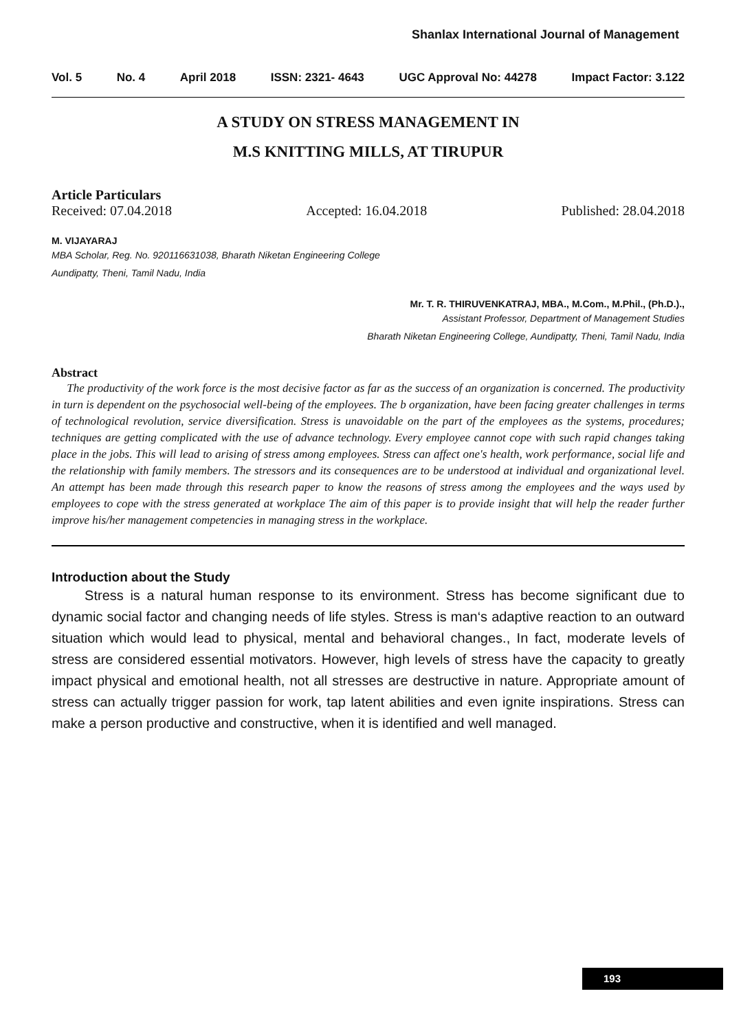Shanlax International Journal of Management
Vol. 5 No. 4 April 2018 ISSN: 2321- 4643 UGC Approval No: 44278 Impact Factor: 3.122
A STUDY ON STRESS MANAGEMENT IN
M.S KNITTING MILLS, AT TIRUPUR
Article Particulars
Received: 07.04.2018 Accepted: 16.04.2018 Published: 28.04.2018
M. VIJAYARAJ
MBA Scholar, Reg. No. 920116631038, Bharath Niketan Engineering College
Aundipatty, Theni, Tamil Nadu, India
Mr. T. R. THIRUVENKATRAJ, MBA., M.Com., M.Phil., (Ph.D.).,
Assistant Professor, Department of Management Studies
Bharath Niketan Engineering College, Aundipatty, Theni, Tamil Nadu, India
Abstract
The productivity of the work force is the most decisive factor as far as the success of an organization is concerned. The productivity in turn is dependent on the psychosocial well-being of the employees. The b organization, have been facing greater challenges in terms of technological revolution, service diversification. Stress is unavoidable on the part of the employees as the systems, procedures; techniques are getting complicated with the use of advance technology. Every employee cannot cope with such rapid changes taking place in the jobs. This will lead to arising of stress among employees. Stress can affect one's health, work performance, social life and the relationship with family members. The stressors and its consequences are to be understood at individual and organizational level. An attempt has been made through this research paper to know the reasons of stress among the employees and the ways used by employees to cope with the stress generated at workplace The aim of this paper is to provide insight that will help the reader further improve his/her management competencies in managing stress in the workplace.
Introduction about the Study
Stress is a natural human response to its environment. Stress has become significant due to dynamic social factor and changing needs of life styles. Stress is man‘s adaptive reaction to an outward situation which would lead to physical, mental and behavioral changes., In fact, moderate levels of stress are considered essential motivators. However, high levels of stress have the capacity to greatly impact physical and emotional health, not all stresses are destructive in nature. Appropriate amount of stress can actually trigger passion for work, tap latent abilities and even ignite inspirations. Stress can make a person productive and constructive, when it is identified and well managed.
193